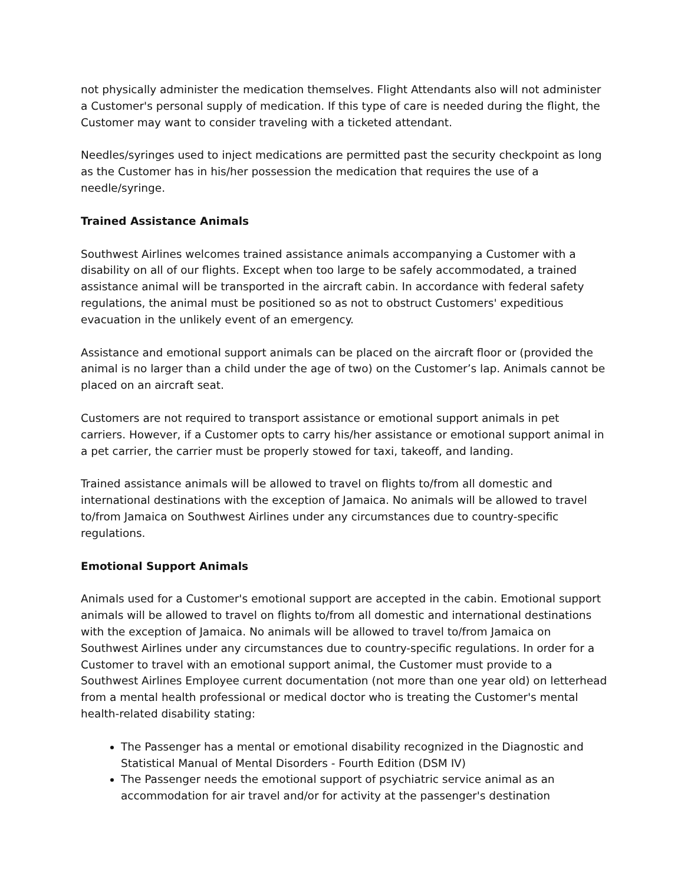not physically administer the medication themselves. Flight Attendants also will not administer a Customer's personal supply of medication. If this type of care is needed during the flight, the Customer may want to consider traveling with a ticketed attendant.
Needles/syringes used to inject medications are permitted past the security checkpoint as long as the Customer has in his/her possession the medication that requires the use of a needle/syringe.
Trained Assistance Animals
Southwest Airlines welcomes trained assistance animals accompanying a Customer with a disability on all of our flights. Except when too large to be safely accommodated, a trained assistance animal will be transported in the aircraft cabin. In accordance with federal safety regulations, the animal must be positioned so as not to obstruct Customers' expeditious evacuation in the unlikely event of an emergency.
Assistance and emotional support animals can be placed on the aircraft floor or (provided the animal is no larger than a child under the age of two) on the Customer’s lap. Animals cannot be placed on an aircraft seat.
Customers are not required to transport assistance or emotional support animals in pet carriers. However, if a Customer opts to carry his/her assistance or emotional support animal in a pet carrier, the carrier must be properly stowed for taxi, takeoff, and landing.
Trained assistance animals will be allowed to travel on flights to/from all domestic and international destinations with the exception of Jamaica. No animals will be allowed to travel to/from Jamaica on Southwest Airlines under any circumstances due to country-specific regulations.
Emotional Support Animals
Animals used for a Customer's emotional support are accepted in the cabin. Emotional support animals will be allowed to travel on flights to/from all domestic and international destinations with the exception of Jamaica. No animals will be allowed to travel to/from Jamaica on Southwest Airlines under any circumstances due to country-specific regulations. In order for a Customer to travel with an emotional support animal, the Customer must provide to a Southwest Airlines Employee current documentation (not more than one year old) on letterhead from a mental health professional or medical doctor who is treating the Customer's mental health-related disability stating:
The Passenger has a mental or emotional disability recognized in the Diagnostic and Statistical Manual of Mental Disorders - Fourth Edition (DSM IV)
The Passenger needs the emotional support of psychiatric service animal as an accommodation for air travel and/or for activity at the passenger's destination